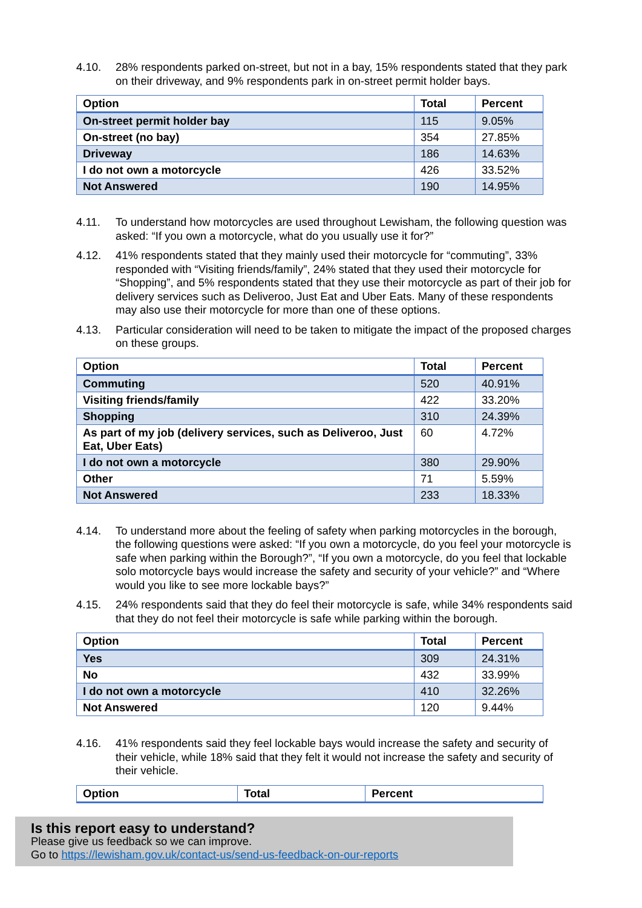4.10. 28% respondents parked on-street, but not in a bay, 15% respondents stated that they park on their driveway, and 9% respondents park in on-street permit holder bays.
| Option | Total | Percent |
| --- | --- | --- |
| On-street permit holder bay | 115 | 9.05% |
| On-street (no bay) | 354 | 27.85% |
| Driveway | 186 | 14.63% |
| I do not own a motorcycle | 426 | 33.52% |
| Not Answered | 190 | 14.95% |
4.11. To understand how motorcycles are used throughout Lewisham, the following question was asked: “If you own a motorcycle, what do you usually use it for?”
4.12. 41% respondents stated that they mainly used their motorcycle for “commuting”, 33% responded with “Visiting friends/family”, 24% stated that they used their motorcycle for “Shopping”, and 5% respondents stated that they use their motorcycle as part of their job for delivery services such as Deliveroo, Just Eat and Uber Eats. Many of these respondents may also use their motorcycle for more than one of these options.
4.13. Particular consideration will need to be taken to mitigate the impact of the proposed charges on these groups.
| Option | Total | Percent |
| --- | --- | --- |
| Commuting | 520 | 40.91% |
| Visiting friends/family | 422 | 33.20% |
| Shopping | 310 | 24.39% |
| As part of my job (delivery services, such as Deliveroo, Just Eat, Uber Eats) | 60 | 4.72% |
| I do not own a motorcycle | 380 | 29.90% |
| Other | 71 | 5.59% |
| Not Answered | 233 | 18.33% |
4.14. To understand more about the feeling of safety when parking motorcycles in the borough, the following questions were asked: “If you own a motorcycle, do you feel your motorcycle is safe when parking within the Borough?”, “If you own a motorcycle, do you feel that lockable solo motorcycle bays would increase the safety and security of your vehicle?” and “Where would you like to see more lockable bays?”
4.15. 24% respondents said that they do feel their motorcycle is safe, while 34% respondents said that they do not feel their motorcycle is safe while parking within the borough.
| Option | Total | Percent |
| --- | --- | --- |
| Yes | 309 | 24.31% |
| No | 432 | 33.99% |
| I do not own a motorcycle | 410 | 32.26% |
| Not Answered | 120 | 9.44% |
4.16. 41% respondents said they feel lockable bays would increase the safety and security of their vehicle, while 18% said that they felt it would not increase the safety and security of their vehicle.
| Option | Total | Percent |
| --- | --- | --- |
Is this report easy to understand?
Please give us feedback so we can improve.
Go to https://lewisham.gov.uk/contact-us/send-us-feedback-on-our-reports